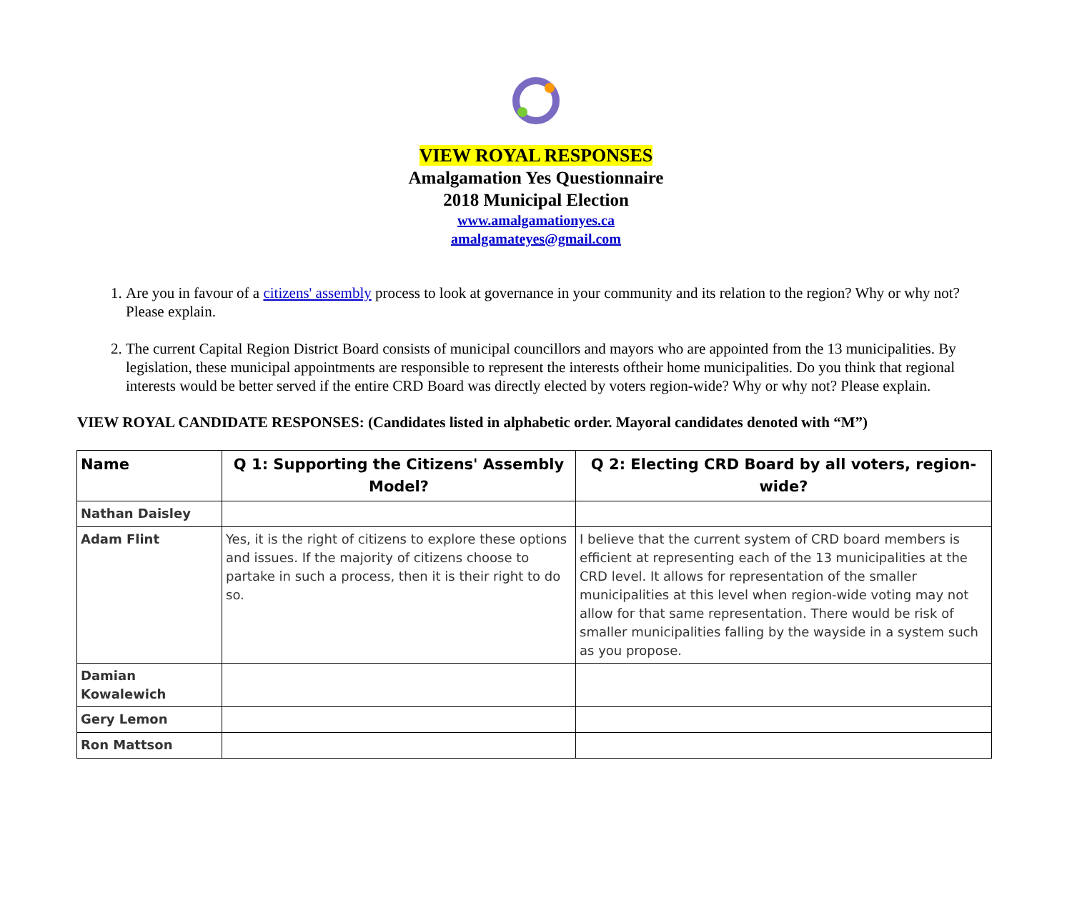VIEW ROYAL RESPONSES
Amalgamation Yes Questionnaire
2018 Municipal Election
www.amalgamationyes.ca
amalgamateyes@gmail.com
1. Are you in favour of a citizens' assembly process to look at governance in your community and its relation to the region? Why or why not? Please explain.
2. The current Capital Region District Board consists of municipal councillors and mayors who are appointed from the 13 municipalities. By legislation, these municipal appointments are responsible to represent the interests oftheir home municipalities. Do you think that regional interests would be better served if the entire CRD Board was directly elected by voters region-wide? Why or why not? Please explain.
VIEW ROYAL CANDIDATE RESPONSES: (Candidates listed in alphabetic order. Mayoral candidates denoted with “M”)
| Name | Q 1: Supporting the Citizens' Assembly Model? | Q 2: Electing CRD Board by all voters, region-wide? |
| --- | --- | --- |
| Nathan Daisley | | |
| Adam Flint | Yes, it is the right of citizens to explore these options and issues. If the majority of citizens choose to partake in such a process, then it is their right to do so. | I believe that the current system of CRD board members is efficient at representing each of the 13 municipalities at the CRD level. It allows for representation of the smaller municipalities at this level when region-wide voting may not allow for that same representation. There would be risk of smaller municipalities falling by the wayside in a system such as you propose. |
| Damian Kowalewich | | |
| Gery Lemon | | |
| Ron Mattson | | |